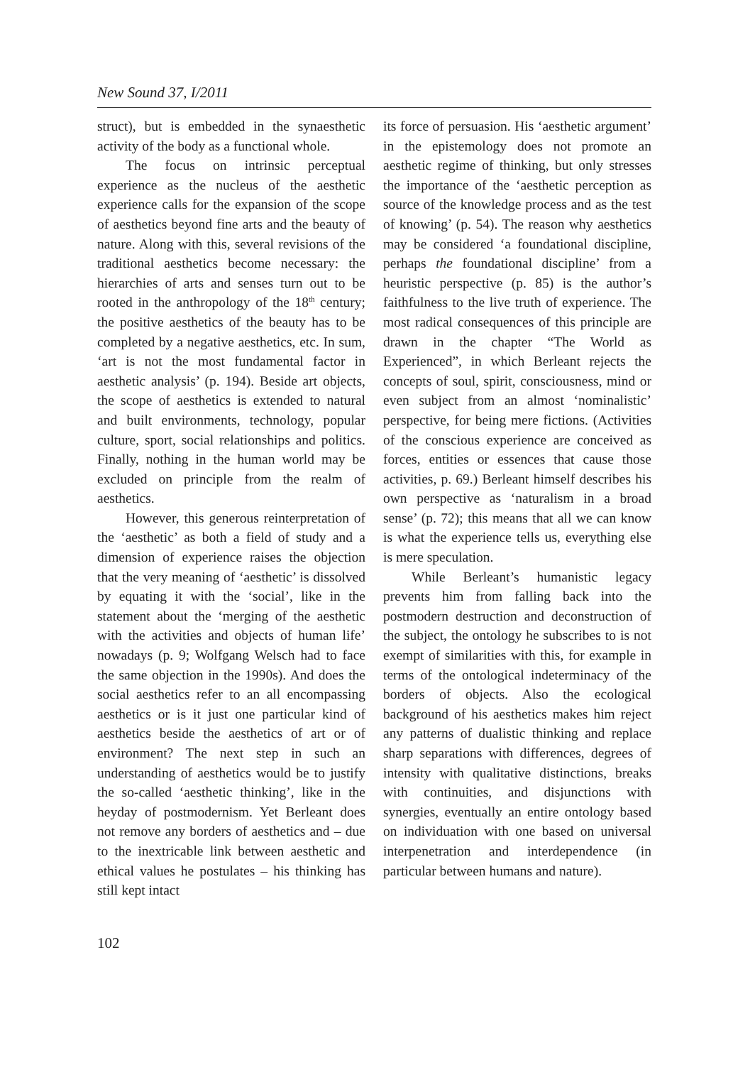New Sound 37, I/2011
struct), but is embedded in the synaesthetic activity of the body as a functional whole.
The focus on intrinsic perceptual experience as the nucleus of the aesthetic experience calls for the expansion of the scope of aesthetics beyond fine arts and the beauty of nature. Along with this, several revisions of the traditional aesthetics become necessary: the hierarchies of arts and senses turn out to be rooted in the anthropology of the 18<sup>th</sup> century; the positive aesthetics of the beauty has to be completed by a negative aesthetics, etc. In sum, ‘art is not the most fundamental factor in aesthetic analysis’ (p. 194). Beside art objects, the scope of aesthetics is extended to natural and built environments, technology, popular culture, sport, social relationships and politics. Finally, nothing in the human world may be excluded on principle from the realm of aesthetics.
However, this generous reinterpretation of the ‘aesthetic’ as both a field of study and a dimension of experience raises the objection that the very meaning of ‘aesthetic’ is dissolved by equating it with the ‘social’, like in the statement about the ‘merging of the aesthetic with the activities and objects of human life’ nowadays (p. 9; Wolfgang Welsch had to face the same objection in the 1990s). And does the social aesthetics refer to an all encompassing aesthetics or is it just one particular kind of aesthetics beside the aesthetics of art or of environment? The next step in such an understanding of aesthetics would be to justify the so-called ‘aesthetic thinking’, like in the heyday of postmodernism. Yet Berleant does not remove any borders of aesthetics and – due to the inextricable link between aesthetic and ethical values he postulates – his thinking has still kept intact
its force of persuasion. His ‘aesthetic argument’ in the epistemology does not promote an aesthetic regime of thinking, but only stresses the importance of the ‘aesthetic perception as source of the knowledge process and as the test of knowing’ (p. 54). The reason why aesthetics may be considered ‘a foundational discipline, perhaps the foundational discipline’ from a heuristic perspective (p. 85) is the author’s faithfulness to the live truth of experience. The most radical consequences of this principle are drawn in the chapter “The World as Experienced”, in which Berleant rejects the concepts of soul, spirit, consciousness, mind or even subject from an almost ‘nominalistic’ perspective, for being mere fictions. (Activities of the conscious experience are conceived as forces, entities or essences that cause those activities, p. 69.) Berleant himself describes his own perspective as ‘naturalism in a broad sense’ (p. 72); this means that all we can know is what the experience tells us, everything else is mere speculation.
While Berleant’s humanistic legacy prevents him from falling back into the postmodern destruction and deconstruction of the subject, the ontology he subscribes to is not exempt of similarities with this, for example in terms of the ontological indeterminacy of the borders of objects. Also the ecological background of his aesthetics makes him reject any patterns of dualistic thinking and replace sharp separations with differences, degrees of intensity with qualitative distinctions, breaks with continuities, and disjunctions with synergies, eventually an entire ontology based on individuation with one based on universal interpenetration and interdependence (in particular between humans and nature).
102